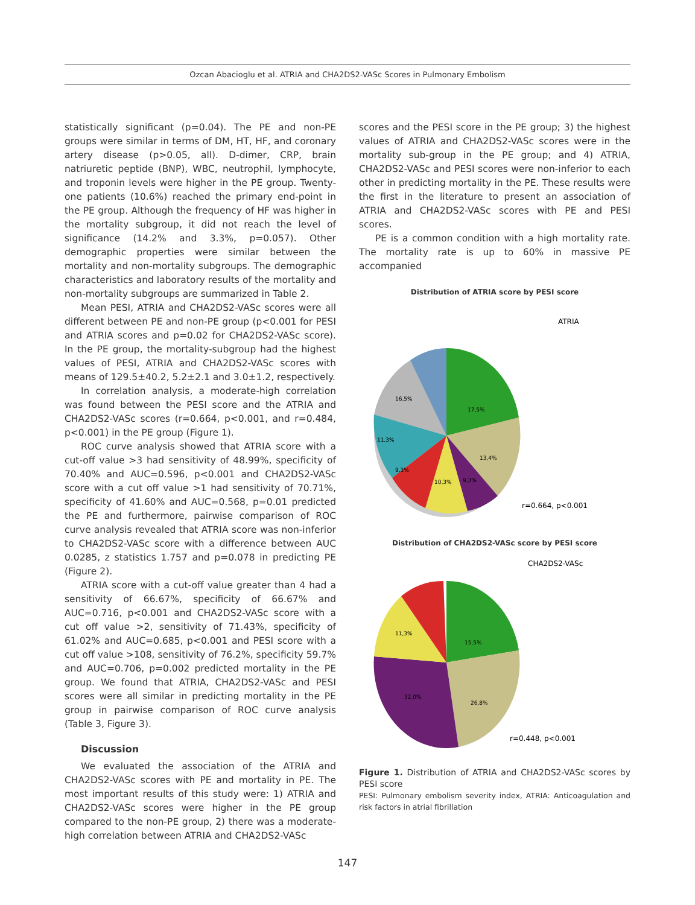Ozcan Abacioglu et al. ATRIA and CHA2DS2-VASc Scores in Pulmonary Embolism
statistically significant (p=0.04). The PE and non-PE groups were similar in terms of DM, HT, HF, and coronary artery disease (p>0.05, all). D-dimer, CRP, brain natriuretic peptide (BNP), WBC, neutrophil, lymphocyte, and troponin levels were higher in the PE group. Twenty-one patients (10.6%) reached the primary end-point in the PE group. Although the frequency of HF was higher in the mortality subgroup, it did not reach the level of significance (14.2% and 3.3%, p=0.057). Other demographic properties were similar between the mortality and non-mortality subgroups. The demographic characteristics and laboratory results of the mortality and non-mortality subgroups are summarized in Table 2.
Mean PESI, ATRIA and CHA2DS2-VASc scores were all different between PE and non-PE group (p<0.001 for PESI and ATRIA scores and p=0.02 for CHA2DS2-VASc score). In the PE group, the mortality-subgroup had the highest values of PESI, ATRIA and CHA2DS2-VASc scores with means of 129.5±40.2, 5.2±2.1 and 3.0±1.2, respectively.
In correlation analysis, a moderate-high correlation was found between the PESI score and the ATRIA and CHA2DS2-VASc scores (r=0.664, p<0.001, and r=0.484, p<0.001) in the PE group (Figure 1).
ROC curve analysis showed that ATRIA score with a cut-off value >3 had sensitivity of 48.99%, specificity of 70.40% and AUC=0.596, p<0.001 and CHA2DS2-VASc score with a cut off value >1 had sensitivity of 70.71%, specificity of 41.60% and AUC=0.568, p=0.01 predicted the PE and furthermore, pairwise comparison of ROC curve analysis revealed that ATRIA score was non-inferior to CHA2DS2-VASc score with a difference between AUC 0.0285, z statistics 1.757 and p=0.078 in predicting PE (Figure 2).
ATRIA score with a cut-off value greater than 4 had a sensitivity of 66.67%, specificity of 66.67% and AUC=0.716, p<0.001 and CHA2DS2-VASc score with a cut off value >2, sensitivity of 71.43%, specificity of 61.02% and AUC=0.685, p<0.001 and PESI score with a cut off value >108, sensitivity of 76.2%, specificity 59.7% and AUC=0.706, p=0.002 predicted mortality in the PE group. We found that ATRIA, CHA2DS2-VASc and PESI scores were all similar in predicting mortality in the PE group in pairwise comparison of ROC curve analysis (Table 3, Figure 3).
Discussion
We evaluated the association of the ATRIA and CHA2DS2-VASc scores with PE and mortality in PE. The most important results of this study were: 1) ATRIA and CHA2DS2-VASc scores were higher in the PE group compared to the non-PE group, 2) there was a moderate-high correlation between ATRIA and CHA2DS2-VASc
scores and the PESI score in the PE group; 3) the highest values of ATRIA and CHA2DS2-VASc scores were in the mortality sub-group in the PE group; and 4) ATRIA, CHA2DS2-VASc and PESI scores were non-inferior to each other in predicting mortality in the PE. These results were the first in the literature to present an association of ATRIA and CHA2DS2-VASc scores with PE and PESI scores.
PE is a common condition with a high mortality rate. The mortality rate is up to 60% in massive PE accompanied
Distribution of ATRIA score by PESI score
ATRIA
16,5%
17,5%
13,4%
11,3%
9,3%
10,3%
9,3%
r=0.664, p<0.001
Distribution of CHA2DS2-VASc score by PESI score
CHA2DS2-VASc
15,5%
11,3%
32,0%
26,8%
r=0.448, p<0.001
Figure 1. Distribution of ATRIA and CHA2DS2-VASc scores by PESI score
PESI: Pulmonary embolism severity index, ATRIA: Anticoagulation and risk factors in atrial fibrillation
147